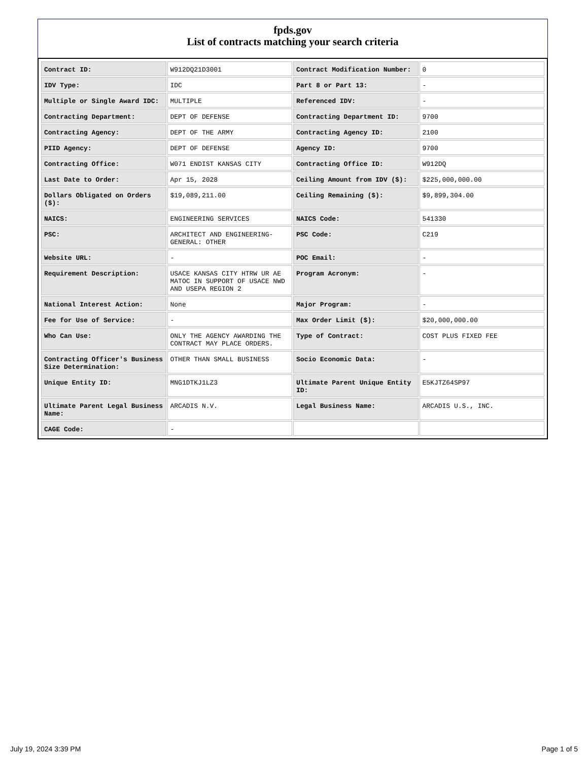fpds.gov
List of contracts matching your search criteria
| Contract ID: | W912DQ21D3001 | Contract Modification Number: | 0 |
| IDV Type: | IDC | Part 8 or Part 13: | - |
| Multiple or Single Award IDC: | MULTIPLE | Referenced IDV: | - |
| Contracting Department: | DEPT OF DEFENSE | Contracting Department ID: | 9700 |
| Contracting Agency: | DEPT OF THE ARMY | Contracting Agency ID: | 2100 |
| PIID Agency: | DEPT OF DEFENSE | Agency ID: | 9700 |
| Contracting Office: | W071 ENDIST KANSAS CITY | Contracting Office ID: | W912DQ |
| Last Date to Order: | Apr 15, 2028 | Ceiling Amount from IDV ($): | $225,000,000.00 |
| Dollars Obligated on Orders ($): | $19,089,211.00 | Ceiling Remaining ($): | $9,899,304.00 |
| NAICS: | ENGINEERING SERVICES | NAICS Code: | 541330 |
| PSC: | ARCHITECT AND ENGINEERING- GENERAL: OTHER | PSC Code: | C219 |
| Website URL: | - | POC Email: | - |
| Requirement Description: | USACE KANSAS CITY HTRW UR AE MATOC IN SUPPORT OF USACE NWD AND USEPA REGION 2 | Program Acronym: | - |
| National Interest Action: | None | Major Program: | - |
| Fee for Use of Service: | - | Max Order Limit ($): | $20,000,000.00 |
| Who Can Use: | ONLY THE AGENCY AWARDING THE CONTRACT MAY PLACE ORDERS. | Type of Contract: | COST PLUS FIXED FEE |
| Contracting Officer's Business Size Determination: | OTHER THAN SMALL BUSINESS | Socio Economic Data: | - |
| Unique Entity ID: | MNG1DTKJ1LZ3 | Ultimate Parent Unique Entity ID: | E5KJTZ64SP97 |
| Ultimate Parent Legal Business Name: | ARCADIS N.V. | Legal Business Name: | ARCADIS U.S., INC. |
| CAGE Code: | - | | |
July 19, 2024 3:39 PM Page 1 of 5